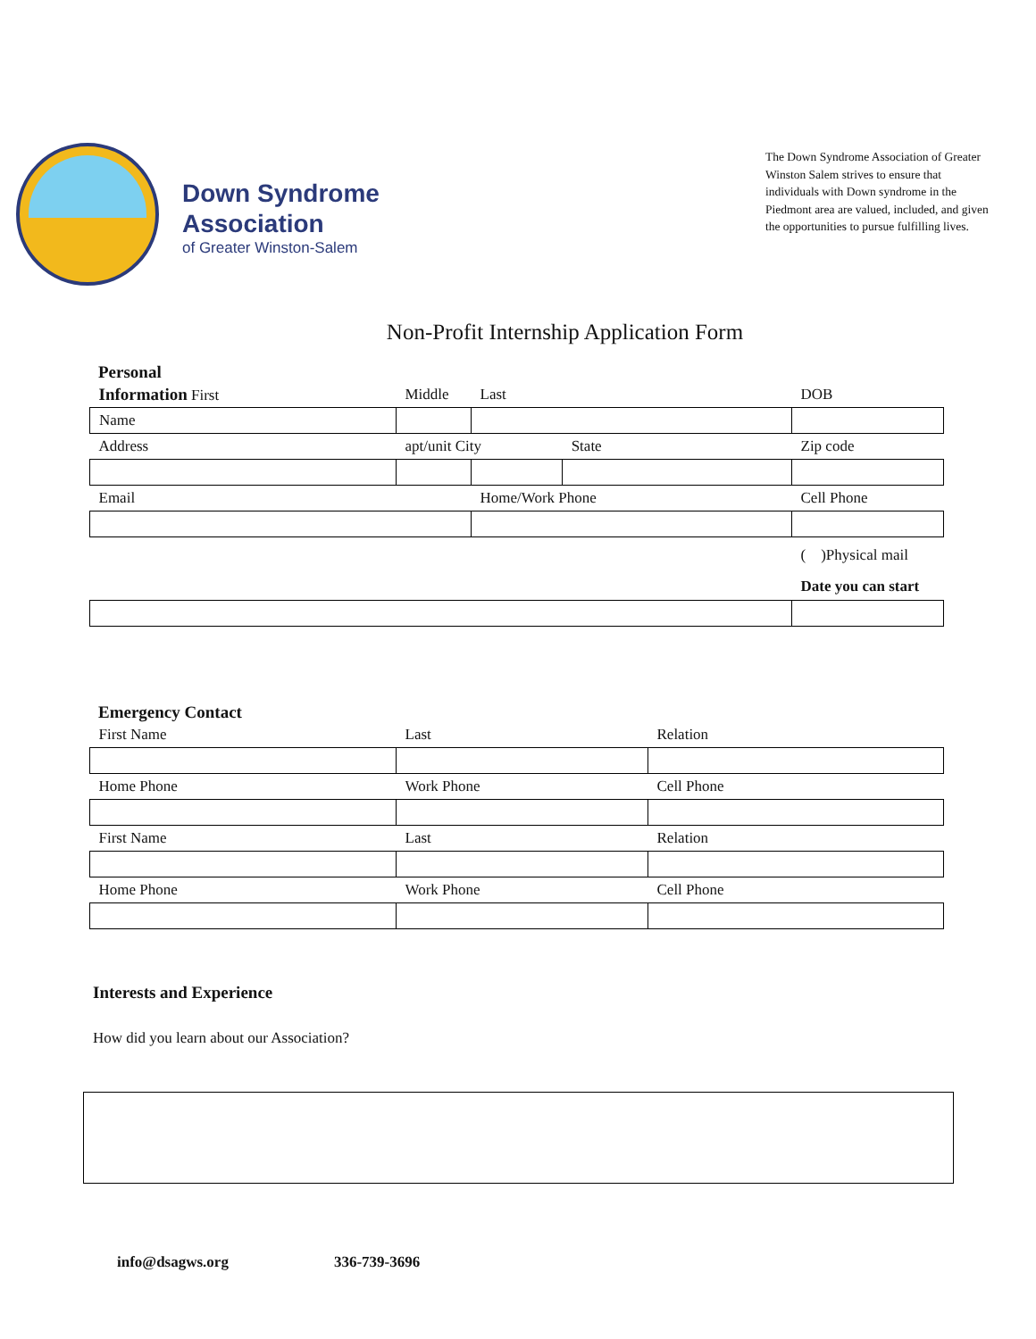Down Syndrome
Association
of Greater Winston-Salem
The Down Syndrome Association of Greater Winston Salem strives to ensure that individuals with Down syndrome in the Piedmont area are valued, included, and given the opportunities to pursue fulfilling lives.
Non-Profit Internship Application Form
Personal
| Information First | Middle | Last | | DOB |
| Name | | | | |
| Address | apt/unit City | | State | Zip code |
| Email | | Home/Work Phone | | Cell Phone |
| | | | | ( )Physical mail |
| | | | | Date you can start |
Emergency Contact
| First Name | Last | Relation |
| Home Phone | Work Phone | Cell Phone |
| First Name | Last | Relation |
| Home Phone | Work Phone | Cell Phone |
Interests and Experience
How did you learn about our Association?
info@dsagws.org 336-739-3696